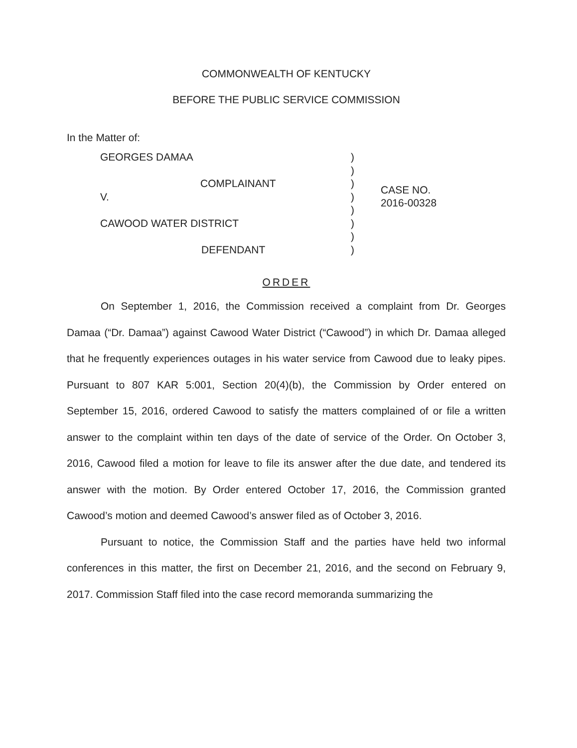COMMONWEALTH OF KENTUCKY
BEFORE THE PUBLIC SERVICE COMMISSION
In the Matter of:
GEORGES DAMAA
COMPLAINANT
V.
CAWOOD WATER DISTRICT
DEFENDANT
)
)
)
)
)
)
)
)
CASE NO.
2016-00328
ORDER
On September 1, 2016, the Commission received a complaint from Dr. Georges Damaa (“Dr. Damaa”) against Cawood Water District (“Cawood”) in which Dr. Damaa alleged that he frequently experiences outages in his water service from Cawood due to leaky pipes. Pursuant to 807 KAR 5:001, Section 20(4)(b), the Commission by Order entered on September 15, 2016, ordered Cawood to satisfy the matters complained of or file a written answer to the complaint within ten days of the date of service of the Order. On October 3, 2016, Cawood filed a motion for leave to file its answer after the due date, and tendered its answer with the motion. By Order entered October 17, 2016, the Commission granted Cawood’s motion and deemed Cawood’s answer filed as of October 3, 2016.
Pursuant to notice, the Commission Staff and the parties have held two informal conferences in this matter, the first on December 21, 2016, and the second on February 9, 2017. Commission Staff filed into the case record memoranda summarizing the